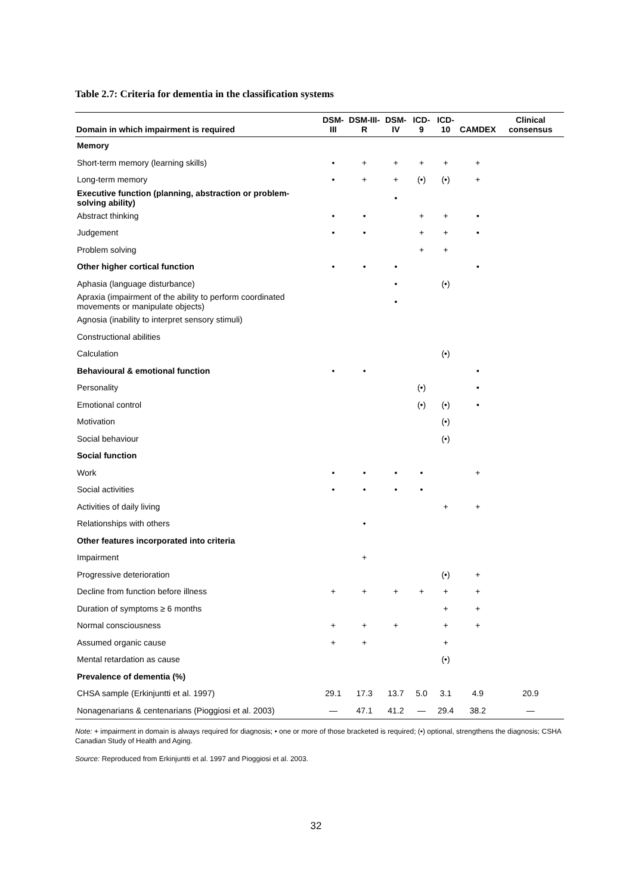Table 2.7: Criteria for dementia in the classification systems
| Domain in which impairment is required | DSM-III | DSM-III-R | DSM-IV | ICD-9 | ICD-10 | CAMDEX | Clinical consensus |
| --- | --- | --- | --- | --- | --- | --- | --- |
| Memory | | | | | | | |
| Short-term memory (learning skills) | • | + | + | + | + | + | |
| Long-term memory | • | + | + | (•) | (•) | + | |
| Executive function (planning, abstraction or problem-solving ability) | | | • | | | | |
| Abstract thinking | • | • | | + | + | • | |
| Judgement | • | • | | + | + | • | |
| Problem solving | | | | + | + | | |
| Other higher cortical function | • | • | • | | | • | |
| Aphasia (language disturbance) | | | • | | (•) | | |
| Apraxia (impairment of the ability to perform coordinated movements or manipulate objects) | | | • | | | | |
| Agnosia (inability to interpret sensory stimuli) | | | | | | | |
| Constructional abilities | | | | | | | |
| Calculation | | | | | (•) | | |
| Behavioural & emotional function | • | • | | | | • | |
| Personality | | | | (•) | | • | |
| Emotional control | | | | (•) | (•) | • | |
| Motivation | | | | | (•) | | |
| Social behaviour | | | | | (•) | | |
| Social function | | | | | | | |
| Work | • | • | • | • | | + | |
| Social activities | • | • | • | • | | | |
| Activities of daily living | | | | | + | + | |
| Relationships with others | | • | | | | | |
| Other features incorporated into criteria | | | | | | | |
| Impairment | | + | | | | | |
| Progressive deterioration | | | | | (•) | + | |
| Decline from function before illness | + | + | + | + | + | + | |
| Duration of symptoms ≥ 6 months | | | | | + | + | |
| Normal consciousness | + | + | + | | + | + | |
| Assumed organic cause | + | + | | | + | | |
| Mental retardation as cause | | | | | (•) | | |
| Prevalence of dementia (%) | | | | | | | |
| CHSA sample (Erkinjuntti et al. 1997) | 29.1 | 17.3 | 13.7 | 5.0 | 3.1 | 4.9 | 20.9 |
| Nonagenarians & centenarians (Pioggiosi et al. 2003) | — | 47.1 | 41.2 | — | 29.4 | 38.2 | — |
Note: + impairment in domain is always required for diagnosis; • one or more of those bracketed is required; (•) optional, strengthens the diagnosis; CSHA Canadian Study of Health and Aging.
Source: Reproduced from Erkinjuntti et al. 1997 and Pioggiosi et al. 2003.
32